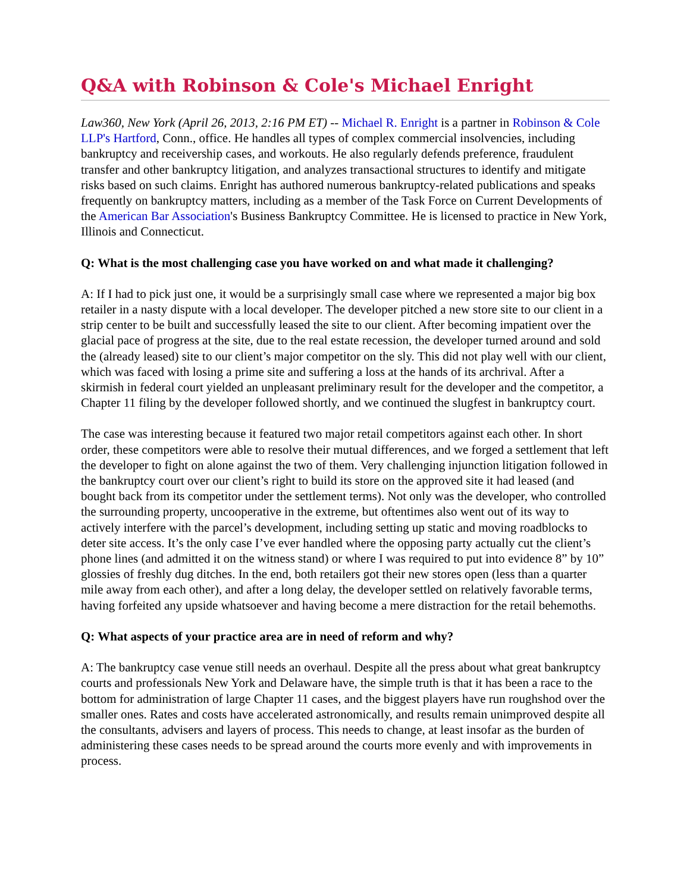Q&A with Robinson & Cole's Michael Enright
Law360, New York (April 26, 2013, 2:16 PM ET) -- Michael R. Enright is a partner in Robinson & Cole LLP's Hartford, Conn., office. He handles all types of complex commercial insolvencies, including bankruptcy and receivership cases, and workouts. He also regularly defends preference, fraudulent transfer and other bankruptcy litigation, and analyzes transactional structures to identify and mitigate risks based on such claims. Enright has authored numerous bankruptcy-related publications and speaks frequently on bankruptcy matters, including as a member of the Task Force on Current Developments of the American Bar Association's Business Bankruptcy Committee. He is licensed to practice in New York, Illinois and Connecticut.
Q: What is the most challenging case you have worked on and what made it challenging?
A: If I had to pick just one, it would be a surprisingly small case where we represented a major big box retailer in a nasty dispute with a local developer. The developer pitched a new store site to our client in a strip center to be built and successfully leased the site to our client. After becoming impatient over the glacial pace of progress at the site, due to the real estate recession, the developer turned around and sold the (already leased) site to our client’s major competitor on the sly. This did not play well with our client, which was faced with losing a prime site and suffering a loss at the hands of its archrival. After a skirmish in federal court yielded an unpleasant preliminary result for the developer and the competitor, a Chapter 11 filing by the developer followed shortly, and we continued the slugfest in bankruptcy court.
The case was interesting because it featured two major retail competitors against each other. In short order, these competitors were able to resolve their mutual differences, and we forged a settlement that left the developer to fight on alone against the two of them. Very challenging injunction litigation followed in the bankruptcy court over our client’s right to build its store on the approved site it had leased (and bought back from its competitor under the settlement terms). Not only was the developer, who controlled the surrounding property, uncooperative in the extreme, but oftentimes also went out of its way to actively interfere with the parcel’s development, including setting up static and moving roadblocks to deter site access. It’s the only case I’ve ever handled where the opposing party actually cut the client’s phone lines (and admitted it on the witness stand) or where I was required to put into evidence 8” by 10” glossies of freshly dug ditches. In the end, both retailers got their new stores open (less than a quarter mile away from each other), and after a long delay, the developer settled on relatively favorable terms, having forfeited any upside whatsoever and having become a mere distraction for the retail behemoths.
Q: What aspects of your practice area are in need of reform and why?
A: The bankruptcy case venue still needs an overhaul. Despite all the press about what great bankruptcy courts and professionals New York and Delaware have, the simple truth is that it has been a race to the bottom for administration of large Chapter 11 cases, and the biggest players have run roughshod over the smaller ones. Rates and costs have accelerated astronomically, and results remain unimproved despite all the consultants, advisers and layers of process. This needs to change, at least insofar as the burden of administering these cases needs to be spread around the courts more evenly and with improvements in process.